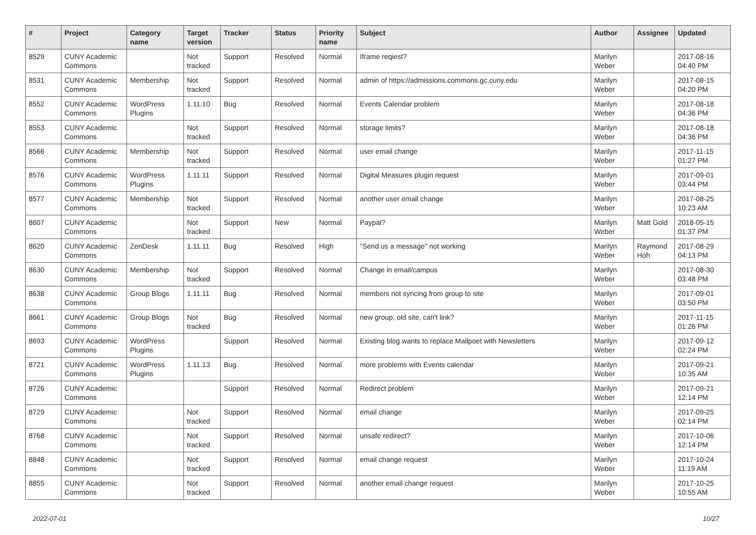| # | Project | Category name | Target version | Tracker | Status | Priority name | Subject | Author | Assignee | Updated |
| --- | --- | --- | --- | --- | --- | --- | --- | --- | --- | --- |
| 8529 | CUNY Academic Commons | | Not tracked | Support | Resolved | Normal | Iframe reqiest? | Marilyn Weber | | 2017-08-16 04:40 PM |
| 8531 | CUNY Academic Commons | Membership | Not tracked | Support | Resolved | Normal | admin of https://admissions.commons.gc.cuny.edu | Marilyn Weber | | 2017-08-15 04:20 PM |
| 8552 | CUNY Academic Commons | WordPress Plugins | 1.11.10 | Bug | Resolved | Normal | Events Calendar problem | Marilyn Weber | | 2017-08-18 04:36 PM |
| 8553 | CUNY Academic Commons | | Not tracked | Support | Resolved | Normal | storage limits? | Marilyn Weber | | 2017-08-18 04:36 PM |
| 8566 | CUNY Academic Commons | Membership | Not tracked | Support | Resolved | Normal | user email change | Marilyn Weber | | 2017-11-15 01:27 PM |
| 8576 | CUNY Academic Commons | WordPress Plugins | 1.11.11 | Support | Resolved | Normal | Digital Measures plugin request | Marilyn Weber | | 2017-09-01 03:44 PM |
| 8577 | CUNY Academic Commons | Membership | Not tracked | Support | Resolved | Normal | another user email change | Marilyn Weber | | 2017-08-25 10:23 AM |
| 8607 | CUNY Academic Commons | | Not tracked | Support | New | Normal | Paypal? | Marilyn Weber | Matt Gold | 2018-05-15 01:37 PM |
| 8620 | CUNY Academic Commons | ZenDesk | 1.11.11 | Bug | Resolved | High | "Send us a message" not working | Marilyn Weber | Raymond Hoh | 2017-08-29 04:13 PM |
| 8630 | CUNY Academic Commons | Membership | Not tracked | Support | Resolved | Normal | Change in email/campus | Marilyn Weber | | 2017-08-30 03:48 PM |
| 8638 | CUNY Academic Commons | Group Blogs | 1.11.11 | Bug | Resolved | Normal | members not syncing from group to site | Marilyn Weber | | 2017-09-01 03:50 PM |
| 8661 | CUNY Academic Commons | Group Blogs | Not tracked | Bug | Resolved | Normal | new group, old site, can't link? | Marilyn Weber | | 2017-11-15 01:26 PM |
| 8693 | CUNY Academic Commons | WordPress Plugins | | Support | Resolved | Normal | Existing blog wants to replace Mailpoet with Newsletters | Marilyn Weber | | 2017-09-12 02:24 PM |
| 8721 | CUNY Academic Commons | WordPress Plugins | 1.11.13 | Bug | Resolved | Normal | more problems with Events calendar | Marilyn Weber | | 2017-09-21 10:35 AM |
| 8726 | CUNY Academic Commons | | | Support | Resolved | Normal | Redirect problem | Marilyn Weber | | 2017-09-21 12:14 PM |
| 8729 | CUNY Academic Commons | | Not tracked | Support | Resolved | Normal | email change | Marilyn Weber | | 2017-09-25 02:14 PM |
| 8768 | CUNY Academic Commons | | Not tracked | Support | Resolved | Normal | unsafe redirect? | Marilyn Weber | | 2017-10-06 12:14 PM |
| 8848 | CUNY Academic Commons | | Not tracked | Support | Resolved | Normal | email change request | Marilyn Weber | | 2017-10-24 11:19 AM |
| 8855 | CUNY Academic Commons | | Not tracked | Support | Resolved | Normal | another email change request | Marilyn Weber | | 2017-10-25 10:55 AM |
2022-07-01 10/27